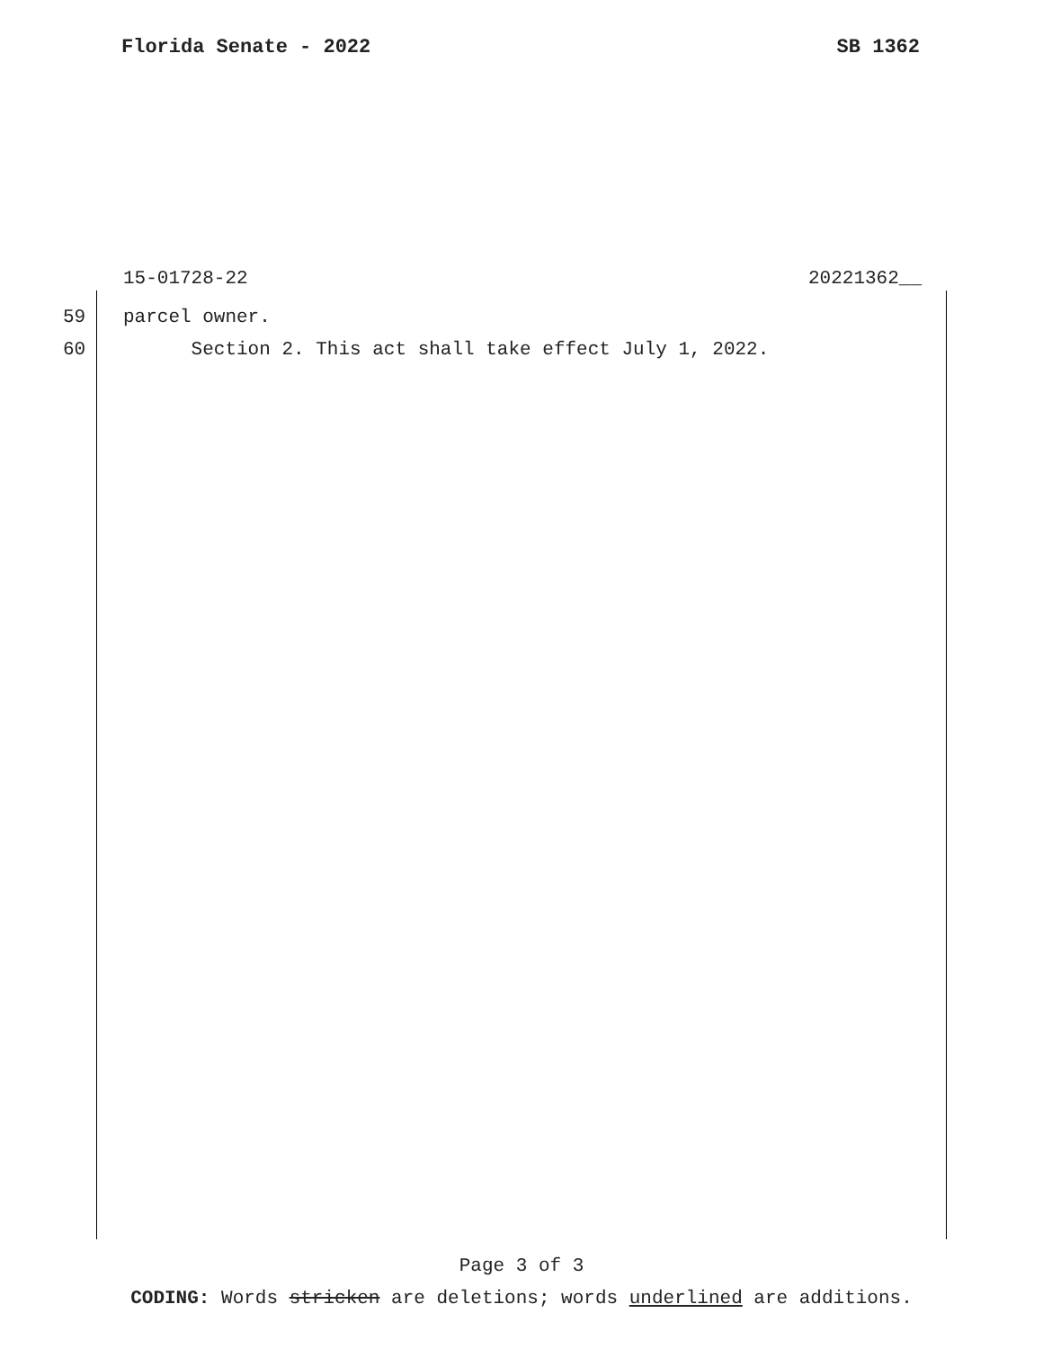Florida Senate - 2022 SB 1362
15-01728-22 20221362__
59 parcel owner.
60 Section 2. This act shall take effect July 1, 2022.
Page 3 of 3
CODING: Words stricken are deletions; words underlined are additions.